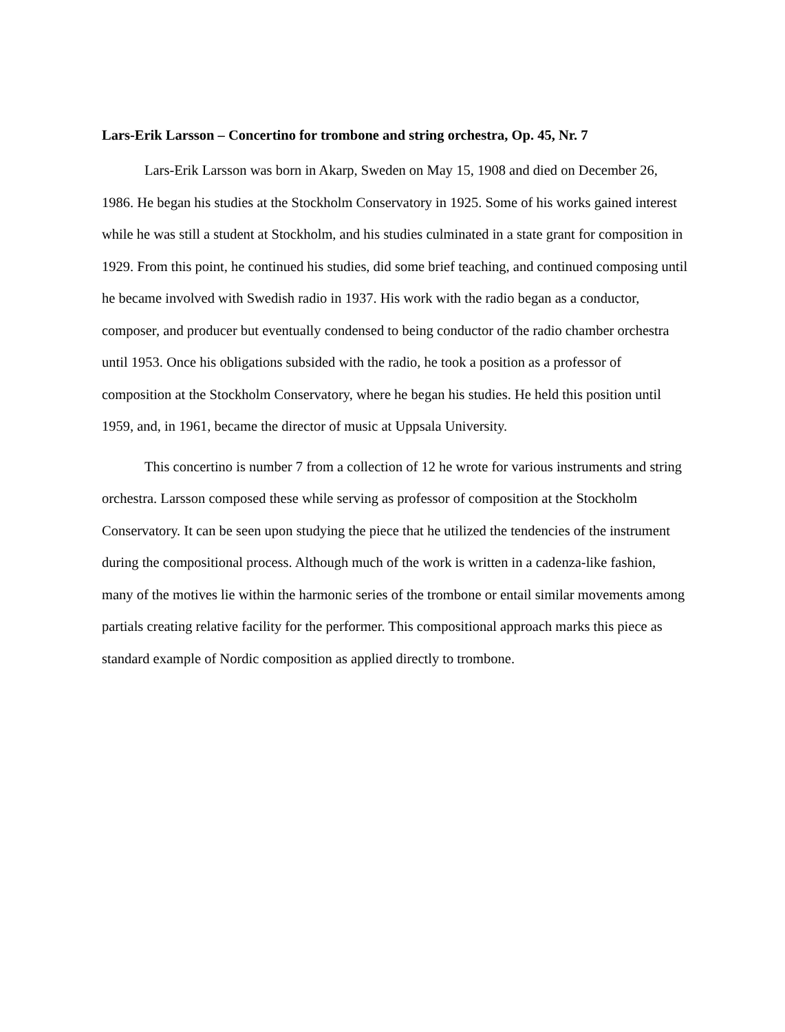Lars-Erik Larsson – Concertino for trombone and string orchestra, Op. 45, Nr. 7
Lars-Erik Larsson was born in Akarp, Sweden on May 15, 1908 and died on December 26, 1986. He began his studies at the Stockholm Conservatory in 1925. Some of his works gained interest while he was still a student at Stockholm, and his studies culminated in a state grant for composition in 1929. From this point, he continued his studies, did some brief teaching, and continued composing until he became involved with Swedish radio in 1937. His work with the radio began as a conductor, composer, and producer but eventually condensed to being conductor of the radio chamber orchestra until 1953. Once his obligations subsided with the radio, he took a position as a professor of composition at the Stockholm Conservatory, where he began his studies. He held this position until 1959, and, in 1961, became the director of music at Uppsala University.
This concertino is number 7 from a collection of 12 he wrote for various instruments and string orchestra. Larsson composed these while serving as professor of composition at the Stockholm Conservatory. It can be seen upon studying the piece that he utilized the tendencies of the instrument during the compositional process. Although much of the work is written in a cadenza-like fashion, many of the motives lie within the harmonic series of the trombone or entail similar movements among partials creating relative facility for the performer. This compositional approach marks this piece as standard example of Nordic composition as applied directly to trombone.